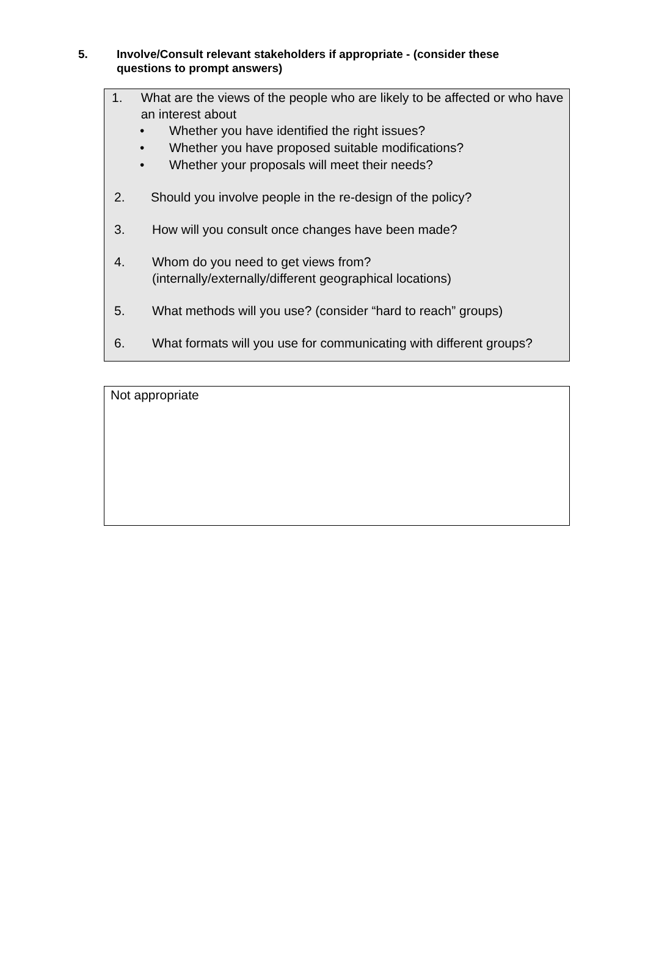5. Involve/Consult relevant stakeholders if appropriate - (consider these questions to prompt answers)
1. What are the views of the people who are likely to be affected or who have an interest about
• Whether you have identified the right issues?
• Whether you have proposed suitable modifications?
• Whether your proposals will meet their needs?
2. Should you involve people in the re-design of the policy?
3. How will you consult once changes have been made?
4. Whom do you need to get views from?
(internally/externally/different geographical locations)
5. What methods will you use? (consider “hard to reach” groups)
6. What formats will you use for communicating with different groups?
Not appropriate